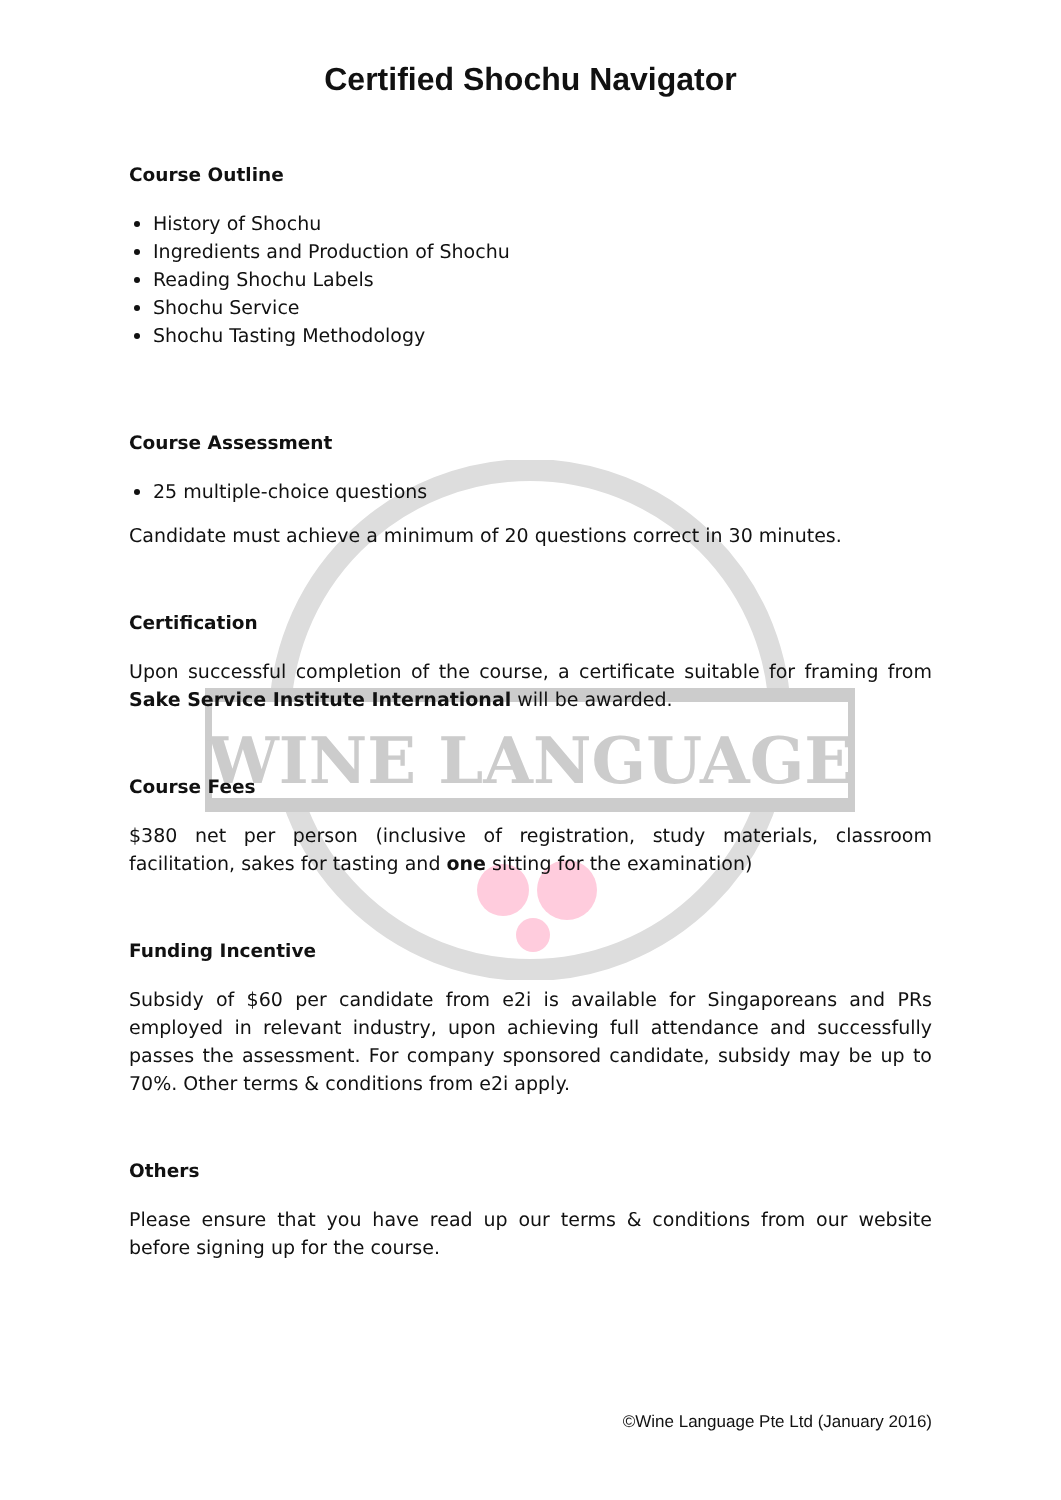WINE LANGUAGE
Certified Shochu Navigator
Course Outline
History of Shochu
Ingredients and Production of Shochu
Reading Shochu Labels
Shochu Service
Shochu Tasting Methodology
Course Assessment
25 multiple-choice questions
Candidate must achieve a minimum of 20 questions correct in 30 minutes.
Certification
Upon successful completion of the course, a certificate suitable for framing from Sake Service Institute International will be awarded.
Course Fees
$380 net per person (inclusive of registration, study materials, classroom facilitation, sakes for tasting and one sitting for the examination)
Funding Incentive
Subsidy of $60 per candidate from e2i is available for Singaporeans and PRs employed in relevant industry, upon achieving full attendance and successfully passes the assessment. For company sponsored candidate, subsidy may be up to 70%. Other terms & conditions from e2i apply.
Others
Please ensure that you have read up our terms & conditions from our website before signing up for the course.
©Wine Language Pte Ltd (January 2016)